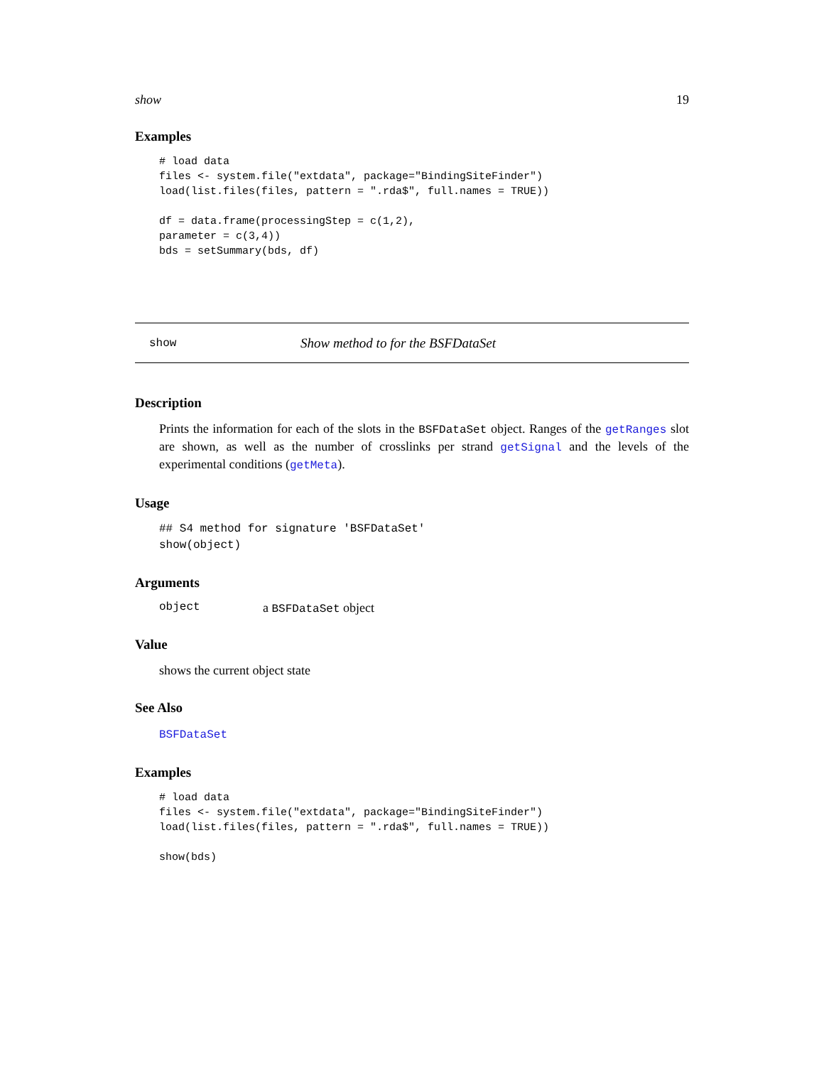show 19
Examples
# load data
files <- system.file("extdata", package="BindingSiteFinder")
load(list.files(files, pattern = ".rda$", full.names = TRUE))

df = data.frame(processingStep = c(1,2),
parameter = c(3,4))
bds = setSummary(bds, df)
show Show method to for the BSFDataSet
Description
Prints the information for each of the slots in the BSFDataSet object. Ranges of the getRanges slot are shown, as well as the number of crosslinks per strand getSignal and the levels of the experimental conditions (getMeta).
Usage
## S4 method for signature 'BSFDataSet'
show(object)
Arguments
object a BSFDataSet object
Value
shows the current object state
See Also
BSFDataSet
Examples
# load data
files <- system.file("extdata", package="BindingSiteFinder")
load(list.files(files, pattern = ".rda$", full.names = TRUE))

show(bds)